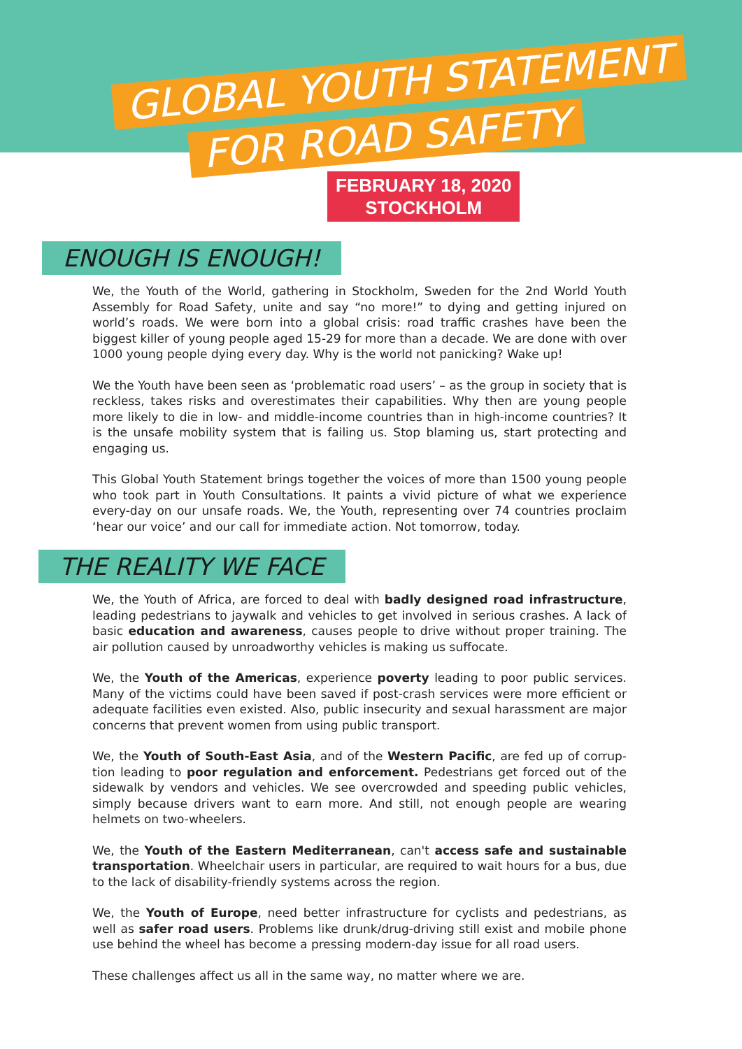GLOBAL YOUTH STATEMENT
FOR ROAD SAFETY
FEBRUARY 18, 2020
STOCKHOLM
ENOUGH IS ENOUGH!
We, the Youth of the World, gathering in Stockholm, Sweden for the 2nd World Youth Assembly for Road Safety, unite and say “no more!” to dying and getting injured on world’s roads. We were born into a global crisis: road traffic crashes have been the biggest killer of young people aged 15-29 for more than a decade. We are done with over 1000 young people dying every day. Why is the world not panicking? Wake up!
We the Youth have been seen as ‘problematic road users’ – as the group in society that is reckless, takes risks and overestimates their capabilities. Why then are young people more likely to die in low- and middle-income countries than in high-income countries? It is the unsafe mobility system that is failing us. Stop blaming us, start protecting and engaging us.
This Global Youth Statement brings together the voices of more than 1500 young people who took part in Youth Consultations. It paints a vivid picture of what we experience every-day on our unsafe roads. We, the Youth, representing over 74 countries proclaim ‘hear our voice’ and our call for immediate action. Not tomorrow, today.
THE REALITY WE FACE
We, the Youth of Africa, are forced to deal with badly designed road infrastructure, leading pedestrians to jaywalk and vehicles to get involved in serious crashes. A lack of basic education and awareness, causes people to drive without proper training. The air pollution caused by unroadworthy vehicles is making us suffocate.
We, the Youth of the Americas, experience poverty leading to poor public services. Many of the victims could have been saved if post-crash services were more efficient or adequate facilities even existed. Also, public insecurity and sexual harassment are major concerns that prevent women from using public transport.
We, the Youth of South-East Asia, and of the Western Pacific, are fed up of corrup-tion leading to poor regulation and enforcement. Pedestrians get forced out of the sidewalk by vendors and vehicles. We see overcrowded and speeding public vehicles, simply because drivers want to earn more. And still, not enough people are wearing helmets on two-wheelers.
We, the Youth of the Eastern Mediterranean, can't access safe and sustainable transportation. Wheelchair users in particular, are required to wait hours for a bus, due to the lack of disability-friendly systems across the region.
We, the Youth of Europe, need better infrastructure for cyclists and pedestrians, as well as safer road users. Problems like drunk/drug-driving still exist and mobile phone use behind the wheel has become a pressing modern-day issue for all road users.
These challenges affect us all in the same way, no matter where we are.